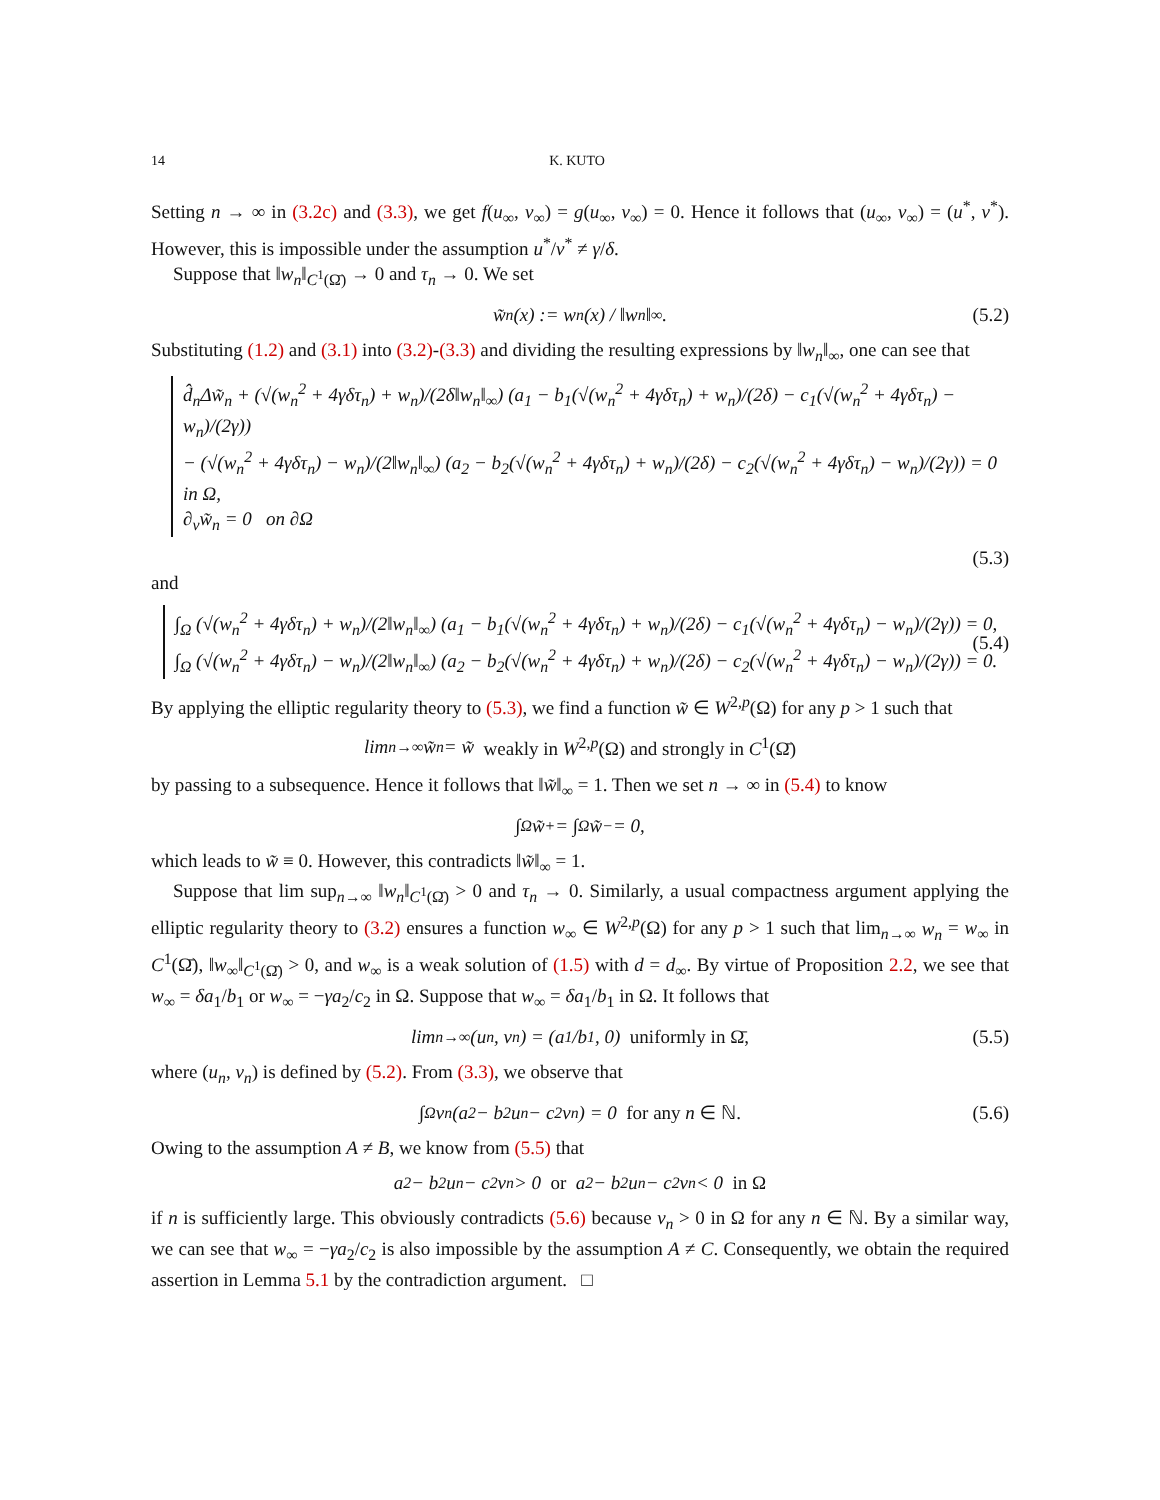14 K. KUTO
Setting n → ∞ in (3.2c) and (3.3), we get f(u<sub>∞</sub>, v<sub>∞</sub>) = g(u<sub>∞</sub>, v<sub>∞</sub>) = 0. Hence it follows that (u<sub>∞</sub>, v<sub>∞</sub>) = (u<sup>*</sup>, v<sup>*</sup>). However, this is impossible under the assumption u<sup>*</sup>/v<sup>*</sup> ≠ γ/δ.
Suppose that ‖w<sub>n</sub>‖<sub>C<sup>1</sup>(Ω̄)</sub> → 0 and τ<sub>n</sub> → 0. We set
w̃<sub>n</sub>(x) := w<sub>n</sub>(x) / ‖w<sub>n</sub>‖<sub>∞</sub>. (5.2)
Substituting (1.2) and (3.1) into (3.2)-(3.3) and dividing the resulting expressions by ‖w<sub>n</sub>‖<sub>∞</sub>, one can see that
d̂<sub>n</sub>Δw̃<sub>n</sub> + (√(w<sub>n</sub><sup>2</sup> + 4γδτ<sub>n</sub>) + w<sub>n</sub>)/(2δ‖w<sub>n</sub>‖<sub>∞</sub>) (a<sub>1</sub> − b<sub>1</sub>(√(w<sub>n</sub><sup>2</sup> + 4γδτ<sub>n</sub>) + w<sub>n</sub>)/(2δ) − c<sub>1</sub>(√(w<sub>n</sub><sup>2</sup> + 4γδτ<sub>n</sub>) − w<sub>n</sub>)/(2γ))
− (√(w<sub>n</sub><sup>2</sup> + 4γδτ<sub>n</sub>) − w<sub>n</sub>)/(2‖w<sub>n</sub>‖<sub>∞</sub>) (a<sub>2</sub> − b<sub>2</sub>(√(w<sub>n</sub><sup>2</sup> + 4γδτ<sub>n</sub>) + w<sub>n</sub>)/(2δ) − c<sub>2</sub>(√(w<sub>n</sub><sup>2</sup> + 4γδτ<sub>n</sub>) − w<sub>n</sub>)/(2γ)) = 0 in Ω,
∂<sub>ν</sub>w̃<sub>n</sub> = 0 on ∂Ω
(5.3)
and
∫<sub>Ω</sub> (√(w<sub>n</sub><sup>2</sup> + 4γδτ<sub>n</sub>) + w<sub>n</sub>)/(2‖w<sub>n</sub>‖<sub>∞</sub>) (a<sub>1</sub> − b<sub>1</sub>(√(w<sub>n</sub><sup>2</sup> + 4γδτ<sub>n</sub>) + w<sub>n</sub>)/(2δ) − c<sub>1</sub>(√(w<sub>n</sub><sup>2</sup> + 4γδτ<sub>n</sub>) − w<sub>n</sub>)/(2γ)) = 0,
∫<sub>Ω</sub> (√(w<sub>n</sub><sup>2</sup> + 4γδτ<sub>n</sub>) − w<sub>n</sub>)/(2‖w<sub>n</sub>‖<sub>∞</sub>) (a<sub>2</sub> − b<sub>2</sub>(√(w<sub>n</sub><sup>2</sup> + 4γδτ<sub>n</sub>) + w<sub>n</sub>)/(2δ) − c<sub>2</sub>(√(w<sub>n</sub><sup>2</sup> + 4γδτ<sub>n</sub>) − w<sub>n</sub>)/(2γ)) = 0.
(5.4)
By applying the elliptic regularity theory to (5.3), we find a function w̃ ∈ W<sup>2,p</sup>(Ω) for any p > 1 such that
lim<sub>n→∞</sub> w̃<sub>n</sub> = w̃ weakly in W<sup>2,p</sup>(Ω) and strongly in C<sup>1</sup>(Ω̄)
by passing to a subsequence. Hence it follows that ‖w̃‖<sub>∞</sub> = 1. Then we set n → ∞ in (5.4) to know
∫<sub>Ω</sub> w̃<sub>+</sub> = ∫<sub>Ω</sub> w̃<sub>−</sub> = 0,
which leads to w̃ ≡ 0. However, this contradicts ‖w̃‖<sub>∞</sub> = 1.
Suppose that lim sup<sub>n→∞</sub> ‖w<sub>n</sub>‖<sub>C<sup>1</sup>(Ω̄)</sub> > 0 and τ<sub>n</sub> → 0. Similarly, a usual compactness argument applying the elliptic regularity theory to (3.2) ensures a function w<sub>∞</sub> ∈ W<sup>2,p</sup>(Ω) for any p > 1 such that lim<sub>n→∞</sub> w<sub>n</sub> = w<sub>∞</sub> in C<sup>1</sup>(Ω̄), ‖w<sub>∞</sub>‖<sub>C<sup>1</sup>(Ω̄)</sub> > 0, and w<sub>∞</sub> is a weak solution of (1.5) with d = d<sub>∞</sub>. By virtue of Proposition 2.2, we see that w<sub>∞</sub> = δa<sub>1</sub>/b<sub>1</sub> or w<sub>∞</sub> = −γa<sub>2</sub>/c<sub>2</sub> in Ω. Suppose that w<sub>∞</sub> = δa<sub>1</sub>/b<sub>1</sub> in Ω. It follows that
lim<sub>n→∞</sub>(u<sub>n</sub>, v<sub>n</sub>) = (a<sub>1</sub>/b<sub>1</sub>, 0) uniformly in Ω̄, (5.5)
where (u<sub>n</sub>, v<sub>n</sub>) is defined by (5.2). From (3.3), we observe that
∫<sub>Ω</sub> v<sub>n</sub>(a<sub>2</sub> − b<sub>2</sub>u<sub>n</sub> − c<sub>2</sub>v<sub>n</sub>) = 0 for any n ∈ ℕ. (5.6)
Owing to the assumption A ≠ B, we know from (5.5) that
a<sub>2</sub> − b<sub>2</sub>u<sub>n</sub> − c<sub>2</sub>v<sub>n</sub> > 0 or a<sub>2</sub> − b<sub>2</sub>u<sub>n</sub> − c<sub>2</sub>v<sub>n</sub> < 0 in Ω
if n is sufficiently large. This obviously contradicts (5.6) because v<sub>n</sub> > 0 in Ω for any n ∈ ℕ. By a similar way, we can see that w<sub>∞</sub> = −γa<sub>2</sub>/c<sub>2</sub> is also impossible by the assumption A ≠ C. Consequently, we obtain the required assertion in Lemma 5.1 by the contradiction argument. □